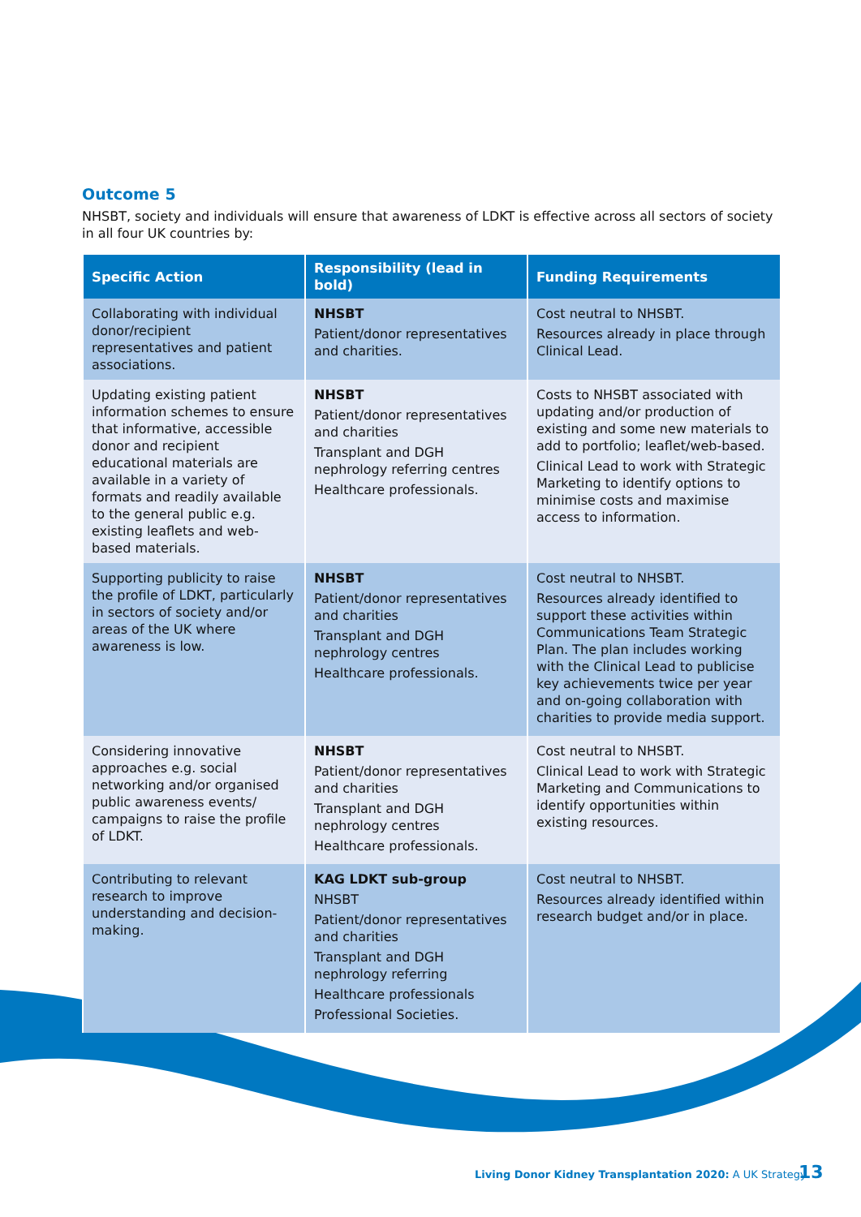Outcome 5
NHSBT, society and individuals will ensure that awareness of LDKT is effective across all sectors of society in all four UK countries by:
| Specific Action | Responsibility (lead in bold) | Funding Requirements |
| --- | --- | --- |
| Collaborating with individual donor/recipient representatives and patient associations. | NHSBT Patient/donor representatives and charities. | Cost neutral to NHSBT. Resources already in place through Clinical Lead. |
| Updating existing patient information schemes to ensure that informative, accessible donor and recipient educational materials are available in a variety of formats and readily available to the general public e.g. existing leaflets and web-based materials. | NHSBT Patient/donor representatives and charities Transplant and DGH nephrology referring centres Healthcare professionals. | Costs to NHSBT associated with updating and/or production of existing and some new materials to add to portfolio; leaflet/web-based. Clinical Lead to work with Strategic Marketing to identify options to minimise costs and maximise access to information. |
| Supporting publicity to raise the profile of LDKT, particularly in sectors of society and/or areas of the UK where awareness is low. | NHSBT Patient/donor representatives and charities Transplant and DGH nephrology centres Healthcare professionals. | Cost neutral to NHSBT. Resources already identified to support these activities within Communications Team Strategic Plan. The plan includes working with the Clinical Lead to publicise key achievements twice per year and on-going collaboration with charities to provide media support. |
| Considering innovative approaches e.g. social networking and/or organised public awareness events/ campaigns to raise the profile of LDKT. | NHSBT Patient/donor representatives and charities Transplant and DGH nephrology centres Healthcare professionals. | Cost neutral to NHSBT. Clinical Lead to work with Strategic Marketing and Communications to identify opportunities within existing resources. |
| Contributing to relevant research to improve understanding and decision-making. | KAG LDKT sub-group NHSBT Patient/donor representatives and charities Transplant and DGH nephrology referring Healthcare professionals Professional Societies. | Cost neutral to NHSBT. Resources already identified within research budget and/or in place. |
Living Donor Kidney Transplantation 2020: A UK Strategy
13